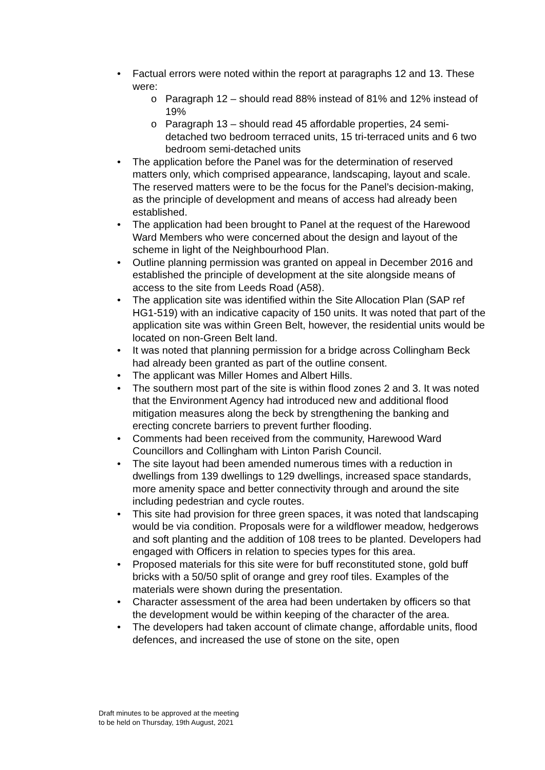• Factual errors were noted within the report at paragraphs 12 and 13. These were:
o Paragraph 12 – should read 88% instead of 81% and 12% instead of 19%
o Paragraph 13 – should read 45 affordable properties, 24 semi-detached two bedroom terraced units, 15 tri-terraced units and 6 two bedroom semi-detached units
• The application before the Panel was for the determination of reserved matters only, which comprised appearance, landscaping, layout and scale. The reserved matters were to be the focus for the Panel’s decision-making, as the principle of development and means of access had already been established.
• The application had been brought to Panel at the request of the Harewood Ward Members who were concerned about the design and layout of the scheme in light of the Neighbourhood Plan.
• Outline planning permission was granted on appeal in December 2016 and established the principle of development at the site alongside means of access to the site from Leeds Road (A58).
• The application site was identified within the Site Allocation Plan (SAP ref HG1-519) with an indicative capacity of 150 units. It was noted that part of the application site was within Green Belt, however, the residential units would be located on non-Green Belt land.
• It was noted that planning permission for a bridge across Collingham Beck had already been granted as part of the outline consent.
• The applicant was Miller Homes and Albert Hills.
• The southern most part of the site is within flood zones 2 and 3. It was noted that the Environment Agency had introduced new and additional flood mitigation measures along the beck by strengthening the banking and erecting concrete barriers to prevent further flooding.
• Comments had been received from the community, Harewood Ward Councillors and Collingham with Linton Parish Council.
• The site layout had been amended numerous times with a reduction in dwellings from 139 dwellings to 129 dwellings, increased space standards, more amenity space and better connectivity through and around the site including pedestrian and cycle routes.
• This site had provision for three green spaces, it was noted that landscaping would be via condition. Proposals were for a wildflower meadow, hedgerows and soft planting and the addition of 108 trees to be planted. Developers had engaged with Officers in relation to species types for this area.
• Proposed materials for this site were for buff reconstituted stone, gold buff bricks with a 50/50 split of orange and grey roof tiles. Examples of the materials were shown during the presentation.
• Character assessment of the area had been undertaken by officers so that the development would be within keeping of the character of the area.
• The developers had taken account of climate change, affordable units, flood defences, and increased the use of stone on the site, open
Draft minutes to be approved at the meeting
to be held on Thursday, 19th August, 2021